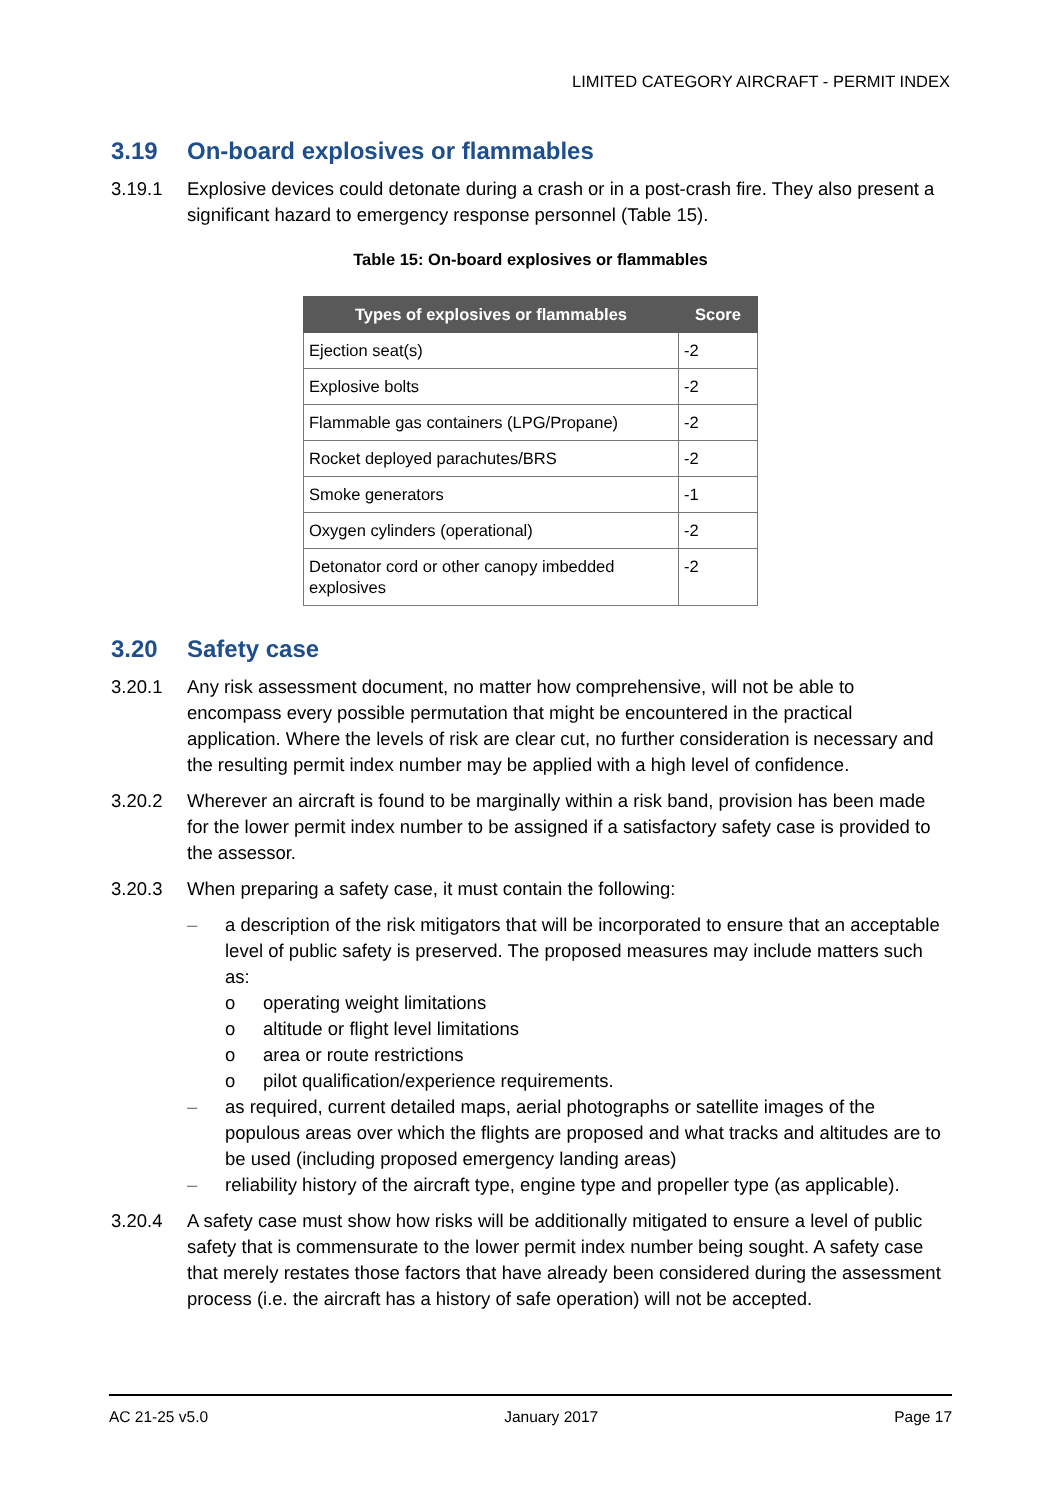LIMITED CATEGORY AIRCRAFT - PERMIT INDEX
3.19 On-board explosives or flammables
3.19.1 Explosive devices could detonate during a crash or in a post-crash fire. They also present a significant hazard to emergency response personnel (Table 15).
Table 15: On-board explosives or flammables
| Types of explosives or flammables | Score |
| --- | --- |
| Ejection seat(s) | -2 |
| Explosive bolts | -2 |
| Flammable gas containers (LPG/Propane) | -2 |
| Rocket deployed parachutes/BRS | -2 |
| Smoke generators | -1 |
| Oxygen cylinders (operational) | -2 |
| Detonator cord or other canopy imbedded explosives | -2 |
3.20 Safety case
3.20.1 Any risk assessment document, no matter how comprehensive, will not be able to encompass every possible permutation that might be encountered in the practical application. Where the levels of risk are clear cut, no further consideration is necessary and the resulting permit index number may be applied with a high level of confidence.
3.20.2 Wherever an aircraft is found to be marginally within a risk band, provision has been made for the lower permit index number to be assigned if a satisfactory safety case is provided to the assessor.
3.20.3 When preparing a safety case, it must contain the following:
– a description of the risk mitigators that will be incorporated to ensure that an acceptable level of public safety is preserved. The proposed measures may include matters such as:
o operating weight limitations
o altitude or flight level limitations
o area or route restrictions
o pilot qualification/experience requirements.
– as required, current detailed maps, aerial photographs or satellite images of the populous areas over which the flights are proposed and what tracks and altitudes are to be used (including proposed emergency landing areas)
– reliability history of the aircraft type, engine type and propeller type (as applicable).
3.20.4 A safety case must show how risks will be additionally mitigated to ensure a level of public safety that is commensurate to the lower permit index number being sought. A safety case that merely restates those factors that have already been considered during the assessment process (i.e. the aircraft has a history of safe operation) will not be accepted.
AC 21-25 v5.0 January 2017 Page 17